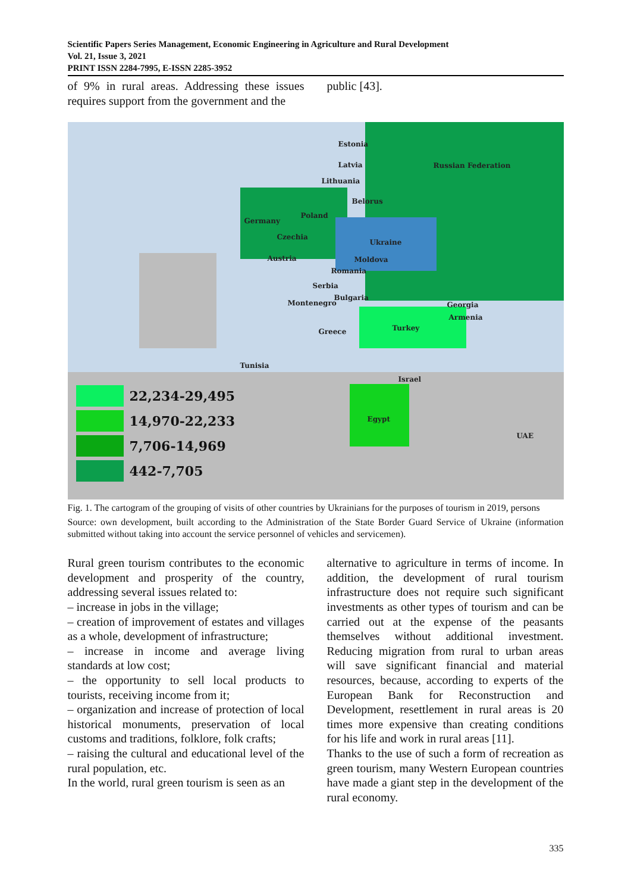Scientific Papers Series Management, Economic Engineering in Agriculture and Rural Development
Vol. 21, Issue 3, 2021
PRINT ISSN 2284-7995, E-ISSN 2285-3952
of 9% in rural areas. Addressing these issues requires support from the government and the
public [43].
Estonia
Latvia
Lithuania
Russian Federation
Belorus
Germany
Poland
Czechia
Ukraine
Austria Moldova
Romania
Serbia
Bulgaria
Montenegro Georgia
Armenia
Turkey
Greece
Tunisia
Israel
Egypt
UAE
22,234-29,495
14,970-22,233
7,706-14,969
442-7,705
Fig. 1. The cartogram of the grouping of visits of other countries by Ukrainians for the purposes of tourism in 2019, persons
Source: own development, built according to the Administration of the State Border Guard Service of Ukraine (information submitted without taking into account the service personnel of vehicles and servicemen).
Rural green tourism contributes to the economic development and prosperity of the country, addressing several issues related to:
– increase in jobs in the village;
– creation of improvement of estates and villages as a whole, development of infrastructure;
– increase in income and average living standards at low cost;
– the opportunity to sell local products to tourists, receiving income from it;
– organization and increase of protection of local historical monuments, preservation of local customs and traditions, folklore, folk crafts;
– raising the cultural and educational level of the rural population, etc.
In the world, rural green tourism is seen as an
alternative to agriculture in terms of income. In addition, the development of rural tourism infrastructure does not require such significant investments as other types of tourism and can be carried out at the expense of the peasants themselves without additional investment. Reducing migration from rural to urban areas will save significant financial and material resources, because, according to experts of the European Bank for Reconstruction and Development, resettlement in rural areas is 20 times more expensive than creating conditions for his life and work in rural areas [11].
Thanks to the use of such a form of recreation as green tourism, many Western European countries have made a giant step in the development of the rural economy.
335